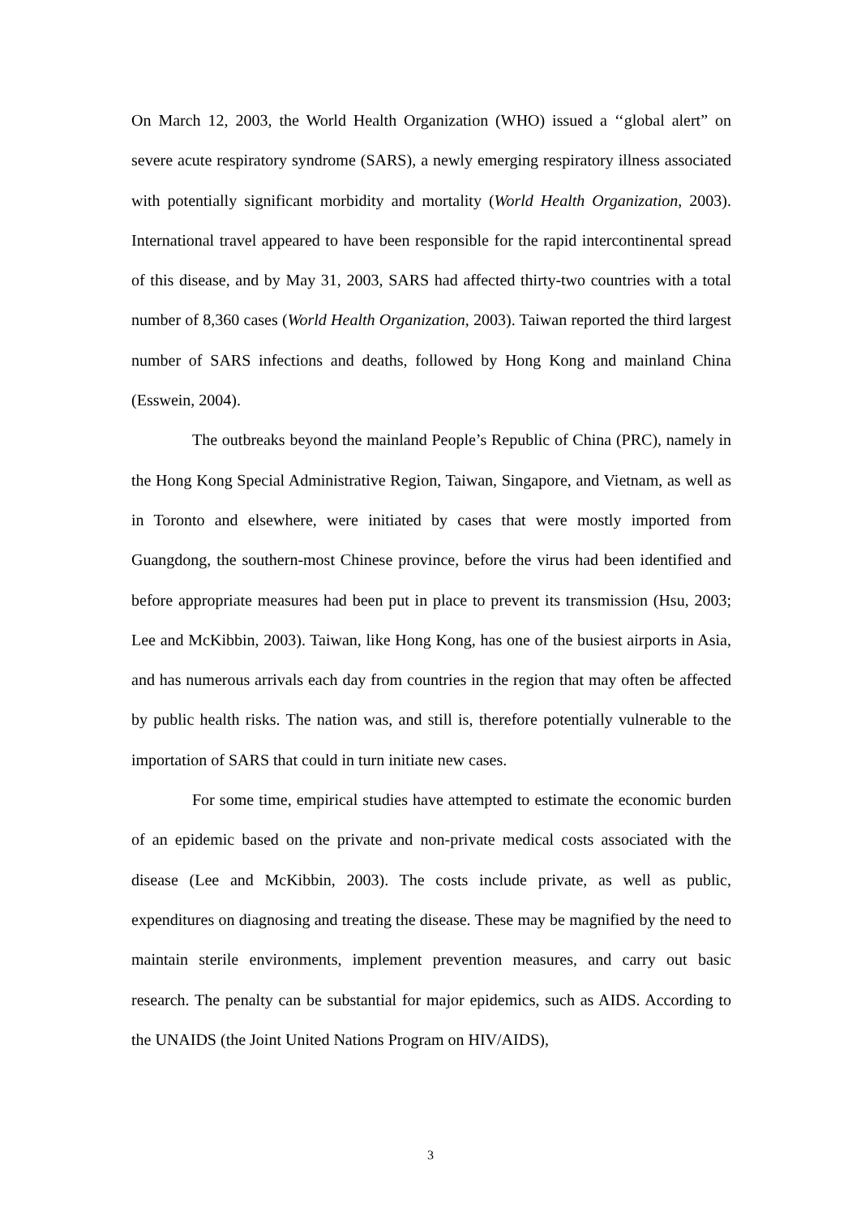On March 12, 2003, the World Health Organization (WHO) issued a ‘‘global alert” on severe acute respiratory syndrome (SARS), a newly emerging respiratory illness associated with potentially significant morbidity and mortality (World Health Organization, 2003). International travel appeared to have been responsible for the rapid intercontinental spread of this disease, and by May 31, 2003, SARS had affected thirty-two countries with a total number of 8,360 cases (World Health Organization, 2003). Taiwan reported the third largest number of SARS infections and deaths, followed by Hong Kong and mainland China (Esswein, 2004).
The outbreaks beyond the mainland People’s Republic of China (PRC), namely in the Hong Kong Special Administrative Region, Taiwan, Singapore, and Vietnam, as well as in Toronto and elsewhere, were initiated by cases that were mostly imported from Guangdong, the southern-most Chinese province, before the virus had been identified and before appropriate measures had been put in place to prevent its transmission (Hsu, 2003; Lee and McKibbin, 2003). Taiwan, like Hong Kong, has one of the busiest airports in Asia, and has numerous arrivals each day from countries in the region that may often be affected by public health risks. The nation was, and still is, therefore potentially vulnerable to the importation of SARS that could in turn initiate new cases.
For some time, empirical studies have attempted to estimate the economic burden of an epidemic based on the private and non-private medical costs associated with the disease (Lee and McKibbin, 2003). The costs include private, as well as public, expenditures on diagnosing and treating the disease. These may be magnified by the need to maintain sterile environments, implement prevention measures, and carry out basic research. The penalty can be substantial for major epidemics, such as AIDS. According to the UNAIDS (the Joint United Nations Program on HIV/AIDS),
3